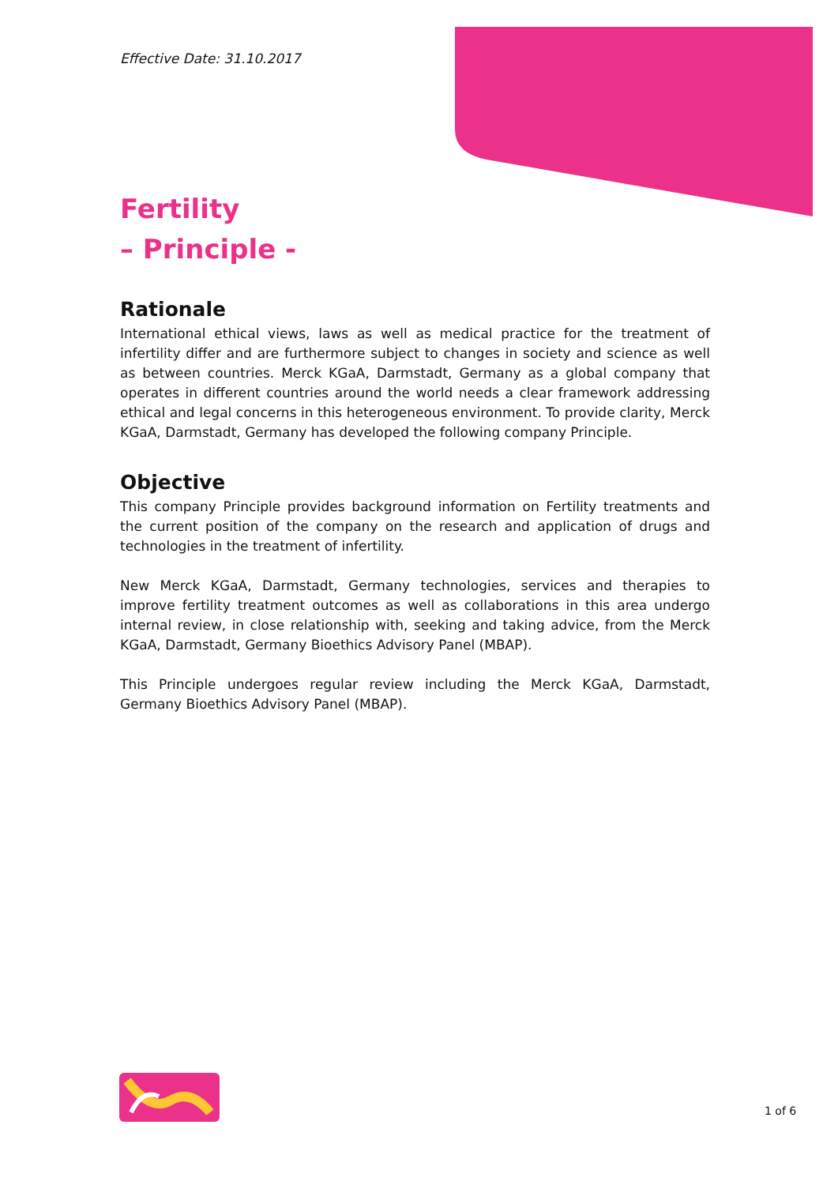Effective Date: 31.10.2017
Fertility
– Principle -
Rationale
International ethical views, laws as well as medical practice for the treatment of infertility differ and are furthermore subject to changes in society and science as well as between countries. Merck KGaA, Darmstadt, Germany as a global company that operates in different countries around the world needs a clear framework addressing ethical and legal concerns in this heterogeneous environment. To provide clarity, Merck KGaA, Darmstadt, Germany has developed the following company Principle.
Objective
This company Principle provides background information on Fertility treatments and the current position of the company on the research and application of drugs and technologies in the treatment of infertility.
New Merck KGaA, Darmstadt, Germany technologies, services and therapies to improve fertility treatment outcomes as well as collaborations in this area undergo internal review, in close relationship with, seeking and taking advice, from the Merck KGaA, Darmstadt, Germany Bioethics Advisory Panel (MBAP).
This Principle undergoes regular review including the Merck KGaA, Darmstadt, Germany Bioethics Advisory Panel (MBAP).
1 of 6